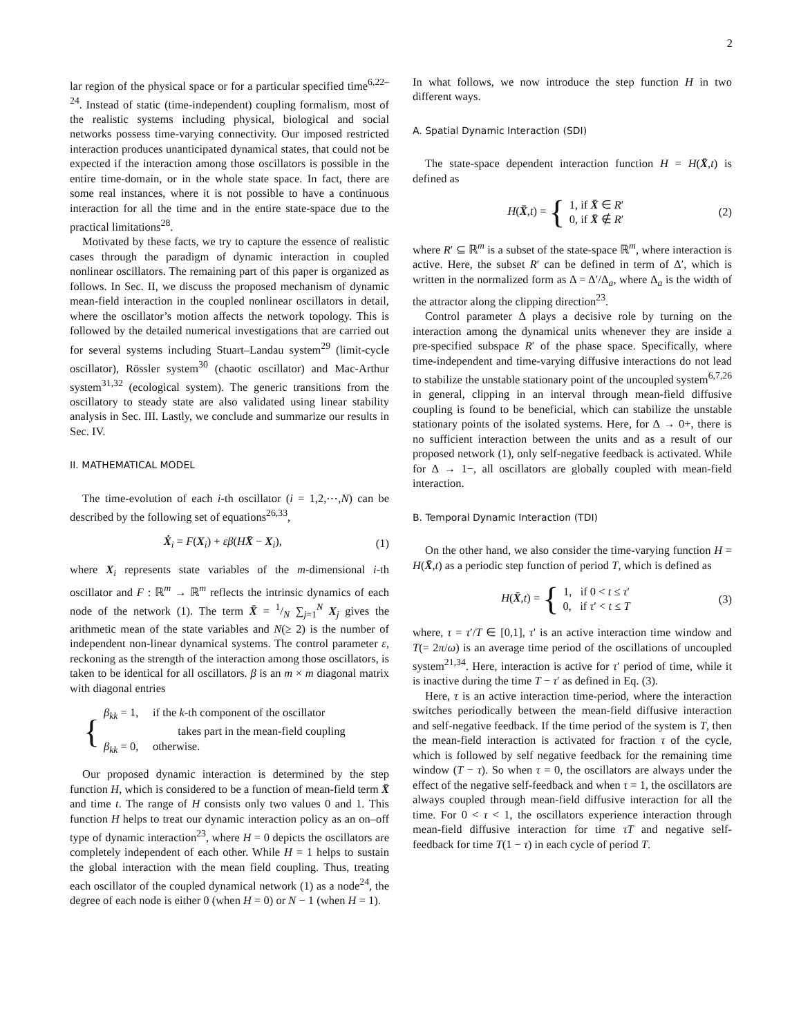2
lar region of the physical space or for a particular specified time<sup>6,22–24</sup>. Instead of static (time-independent) coupling formalism, most of the realistic systems including physical, biological and social networks possess time-varying connectivity. Our imposed restricted interaction produces unanticipated dynamical states, that could not be expected if the interaction among those oscillators is possible in the entire time-domain, or in the whole state space. In fact, there are some real instances, where it is not possible to have a continuous interaction for all the time and in the entire state-space due to the practical limitations<sup>28</sup>.
Motivated by these facts, we try to capture the essence of realistic cases through the paradigm of dynamic interaction in coupled nonlinear oscillators. The remaining part of this paper is organized as follows. In Sec. II, we discuss the proposed mechanism of dynamic mean-field interaction in the coupled nonlinear oscillators in detail, where the oscillator’s motion affects the network topology. This is followed by the detailed numerical investigations that are carried out for several systems including Stuart–Landau system<sup>29</sup> (limit-cycle oscillator), Rössler system<sup>30</sup> (chaotic oscillator) and Mac-Arthur system<sup>31,32</sup> (ecological system). The generic transitions from the oscillatory to steady state are also validated using linear stability analysis in Sec. III. Lastly, we conclude and summarize our results in Sec. IV.
II. MATHEMATICAL MODEL
The time-evolution of each i-th oscillator (i = 1,2,⋯,N) can be described by the following set of equations<sup>26,33</sup>,
Ẋ<sub>i</sub> = F(X<sub>i</sub>) + εβ(HX̄ − X<sub>i</sub>), (1)
where X<sub>i</sub> represents state variables of the m-dimensional i-th oscillator and F : ℝ<sup>m</sup> → ℝ<sup>m</sup> reflects the intrinsic dynamics of each node of the network (1). The term X̄ = 1/N ∑<sub>j=1</sub><sup>N</sup> X<sub>j</sub> gives the arithmetic mean of the state variables and N(≥ 2) is the number of independent non-linear dynamical systems. The control parameter ε, reckoning as the strength of the interaction among those oscillators, is taken to be identical for all oscillators. β is an m × m diagonal matrix with diagonal entries
{ β<sub>kk</sub> = 1, if the k-th component of the oscillator
takes part in the mean-field coupling
β<sub>kk</sub> = 0, otherwise.
Our proposed dynamic interaction is determined by the step function H, which is considered to be a function of mean-field term X̄ and time t. The range of H consists only two values 0 and 1. This function H helps to treat our dynamic interaction policy as an on–off type of dynamic interaction<sup>23</sup>, where H = 0 depicts the oscillators are completely independent of each other. While H = 1 helps to sustain the global interaction with the mean field coupling. Thus, treating each oscillator of the coupled dynamical network (1) as a node<sup>24</sup>, the degree of each node is either 0 (when H = 0) or N − 1 (when H = 1).
In what follows, we now introduce the step function H in two different ways.
A. Spatial Dynamic Interaction (SDI)
The state-space dependent interaction function H = H(X̄,t) is defined as
H(X̄,t) = { 1, if X̄ ∈ R′
0, if X̄ ∉ R′ (2)
where R′ ⊆ ℝ<sup>m</sup> is a subset of the state-space ℝ<sup>m</sup>, where interaction is active. Here, the subset R′ can be defined in term of Δ′, which is written in the normalized form as Δ = Δ′/Δ<sub>a</sub>, where Δ<sub>a</sub> is the width of the attractor along the clipping direction<sup>23</sup>.
Control parameter Δ plays a decisive role by turning on the interaction among the dynamical units whenever they are inside a pre-specified subspace R′ of the phase space. Specifically, where time-independent and time-varying diffusive interactions do not lead to stabilize the unstable stationary point of the uncoupled system<sup>6,7,26</sup> in general, clipping in an interval through mean-field diffusive coupling is found to be beneficial, which can stabilize the unstable stationary points of the isolated systems. Here, for Δ → 0+, there is no sufficient interaction between the units and as a result of our proposed network (1), only self-negative feedback is activated. While for Δ → 1−, all oscillators are globally coupled with mean-field interaction.
B. Temporal Dynamic Interaction (TDI)
On the other hand, we also consider the time-varying function H = H(X̄,t) as a periodic step function of period T, which is defined as
H(X̄,t) = { 1, if 0 < t ≤ τ′
0, if τ′ < t ≤ T (3)
where, τ = τ′/T ∈ [0,1], τ′ is an active interaction time window and T(= 2π/ω) is an average time period of the oscillations of uncoupled system<sup>21,34</sup>. Here, interaction is active for τ′ period of time, while it is inactive during the time T − τ′ as defined in Eq. (3).
Here, τ is an active interaction time-period, where the interaction switches periodically between the mean-field diffusive interaction and self-negative feedback. If the time period of the system is T, then the mean-field interaction is activated for fraction τ of the cycle, which is followed by self negative feedback for the remaining time window (T − τ). So when τ = 0, the oscillators are always under the effect of the negative self-feedback and when τ = 1, the oscillators are always coupled through mean-field diffusive interaction for all the time. For 0 < τ < 1, the oscillators experience interaction through mean-field diffusive interaction for time τT and negative self-feedback for time T(1 − τ) in each cycle of period T.